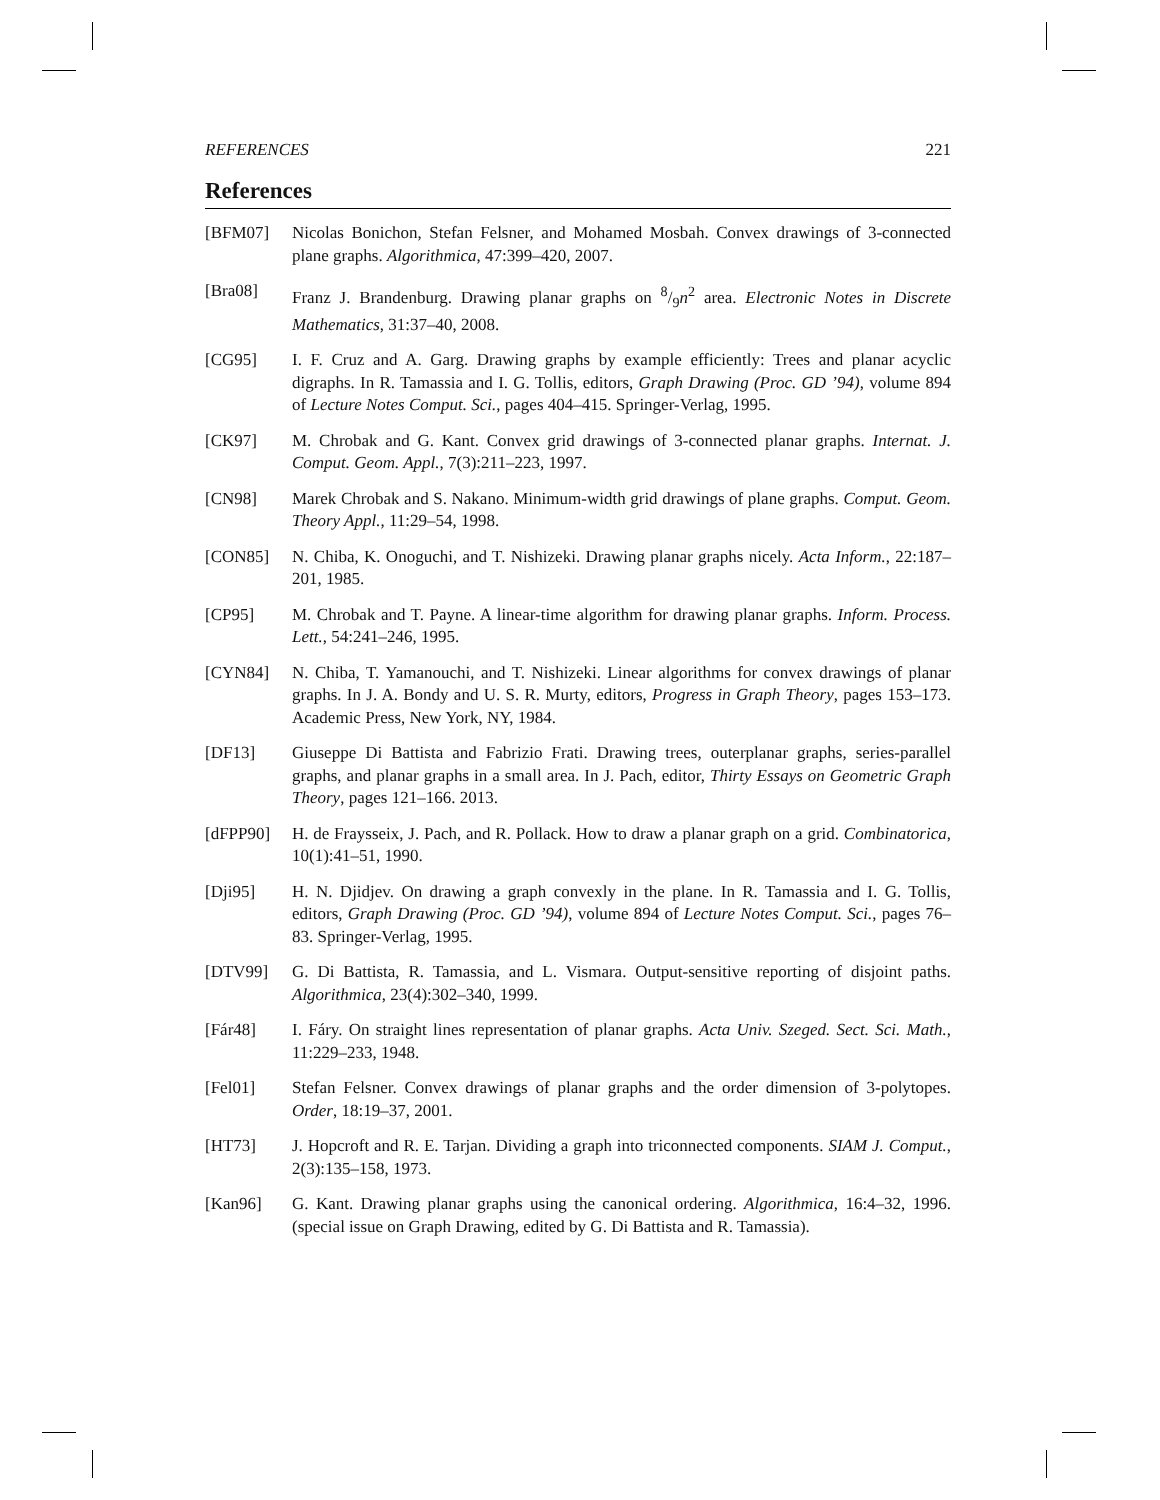REFERENCES 221
References
[BFM07] Nicolas Bonichon, Stefan Felsner, and Mohamed Mosbah. Convex drawings of 3-connected plane graphs. Algorithmica, 47:399–420, 2007.
[Bra08] Franz J. Brandenburg. Drawing planar graphs on 8/9n<sup>2</sup> area. Electronic Notes in Discrete Mathematics, 31:37–40, 2008.
[CG95] I. F. Cruz and A. Garg. Drawing graphs by example efficiently: Trees and planar acyclic digraphs. In R. Tamassia and I. G. Tollis, editors, Graph Drawing (Proc. GD ’94), volume 894 of Lecture Notes Comput. Sci., pages 404–415. Springer-Verlag, 1995.
[CK97] M. Chrobak and G. Kant. Convex grid drawings of 3-connected planar graphs. Internat. J. Comput. Geom. Appl., 7(3):211–223, 1997.
[CN98] Marek Chrobak and S. Nakano. Minimum-width grid drawings of plane graphs. Comput. Geom. Theory Appl., 11:29–54, 1998.
[CON85] N. Chiba, K. Onoguchi, and T. Nishizeki. Drawing planar graphs nicely. Acta Inform., 22:187–201, 1985.
[CP95] M. Chrobak and T. Payne. A linear-time algorithm for drawing planar graphs. Inform. Process. Lett., 54:241–246, 1995.
[CYN84] N. Chiba, T. Yamanouchi, and T. Nishizeki. Linear algorithms for convex drawings of planar graphs. In J. A. Bondy and U. S. R. Murty, editors, Progress in Graph Theory, pages 153–173. Academic Press, New York, NY, 1984.
[DF13] Giuseppe Di Battista and Fabrizio Frati. Drawing trees, outerplanar graphs, series-parallel graphs, and planar graphs in a small area. In J. Pach, editor, Thirty Essays on Geometric Graph Theory, pages 121–166. 2013.
[dFPP90] H. de Fraysseix, J. Pach, and R. Pollack. How to draw a planar graph on a grid. Combinatorica, 10(1):41–51, 1990.
[Dji95] H. N. Djidjev. On drawing a graph convexly in the plane. In R. Tamassia and I. G. Tollis, editors, Graph Drawing (Proc. GD ’94), volume 894 of Lecture Notes Comput. Sci., pages 76–83. Springer-Verlag, 1995.
[DTV99] G. Di Battista, R. Tamassia, and L. Vismara. Output-sensitive reporting of disjoint paths. Algorithmica, 23(4):302–340, 1999.
[Fár48] I. Fáry. On straight lines representation of planar graphs. Acta Univ. Szeged. Sect. Sci. Math., 11:229–233, 1948.
[Fel01] Stefan Felsner. Convex drawings of planar graphs and the order dimension of 3-polytopes. Order, 18:19–37, 2001.
[HT73] J. Hopcroft and R. E. Tarjan. Dividing a graph into triconnected components. SIAM J. Comput., 2(3):135–158, 1973.
[Kan96] G. Kant. Drawing planar graphs using the canonical ordering. Algorithmica, 16:4–32, 1996. (special issue on Graph Drawing, edited by G. Di Battista and R. Tamassia).